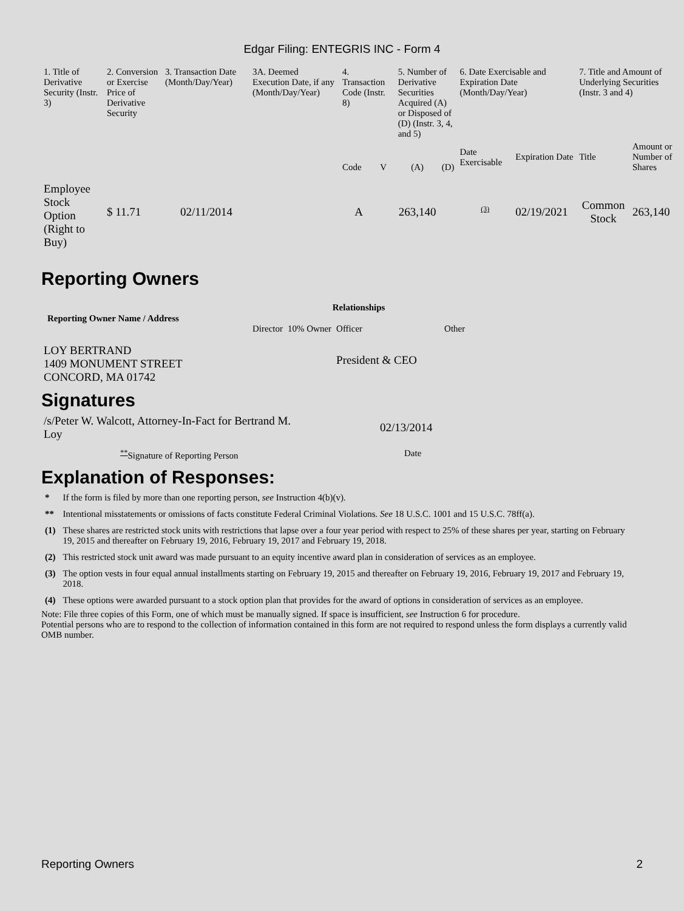Edgar Filing: ENTEGRIS INC - Form 4
| 1. Title of Derivative Security (Instr. 3) | 2. Conversion or Exercise Price of Derivative Security | 3. Transaction Date (Month/Day/Year) | 3A. Deemed Execution Date, if any (Month/Day/Year) | 4. Transaction Code (Instr. 8) | | 5. Number of Derivative Securities Acquired (A) or Disposed of (D) (Instr. 3, 4, and 5) | | 6. Date Exercisable and Expiration Date (Month/Day/Year) | | 7. Title and Amount of Underlying Securities (Instr. 3 and 4) | |
| | | | | Code | V | (A) | (D) | Date Exercisable | Expiration Date | Title | Amount or Number of Shares |
| Employee Stock Option (Right to Buy) | $ 11.71 | 02/11/2014 | | A | | 263,140 | | <sup>(3)</sup> | 02/19/2021 | Common Stock | 263,140 |
Reporting Owners
| Reporting Owner Name / Address | Relationships | | | |
| --- | --- | --- | --- | --- |
| | Director | 10% Owner | Officer | Other |
| LOY BERTRAND 1409 MONUMENT STREET CONCORD, MA 01742 | | | President & CEO | |
Signatures
| /s/Peter W. Walcott, Attorney-In-Fact for Bertrand M. Loy | 02/13/2014 |
| <sup>**</sup> Signature of Reporting Person | Date |
Explanation of Responses:
| * | If the form is filed by more than one reporting person, see Instruction 4(b)(v). |
| ** | Intentional misstatements or omissions of facts constitute Federal Criminal Violations. See 18 U.S.C. 1001 and 15 U.S.C. 78ff(a). |
| (1) | These shares are restricted stock units with restrictions that lapse over a four year period with respect to 25% of these shares per year, starting on February 19, 2015 and thereafter on February 19, 2016, February 19, 2017 and February 19, 2018. |
| (2) | This restricted stock unit award was made pursuant to an equity incentive award plan in consideration of services as an employee. |
| (3) | The option vests in four equal annual installments starting on February 19, 2015 and thereafter on February 19, 2016, February 19, 2017 and February 19, 2018. |
| (4) | These options were awarded pursuant to a stock option plan that provides for the award of options in consideration of services as an employee. |
Note: File three copies of this Form, one of which must be manually signed. If space is insufficient, see Instruction 6 for procedure.
Potential persons who are to respond to the collection of information contained in this form are not required to respond unless the form displays a currently valid OMB number.
Reporting Owners 2